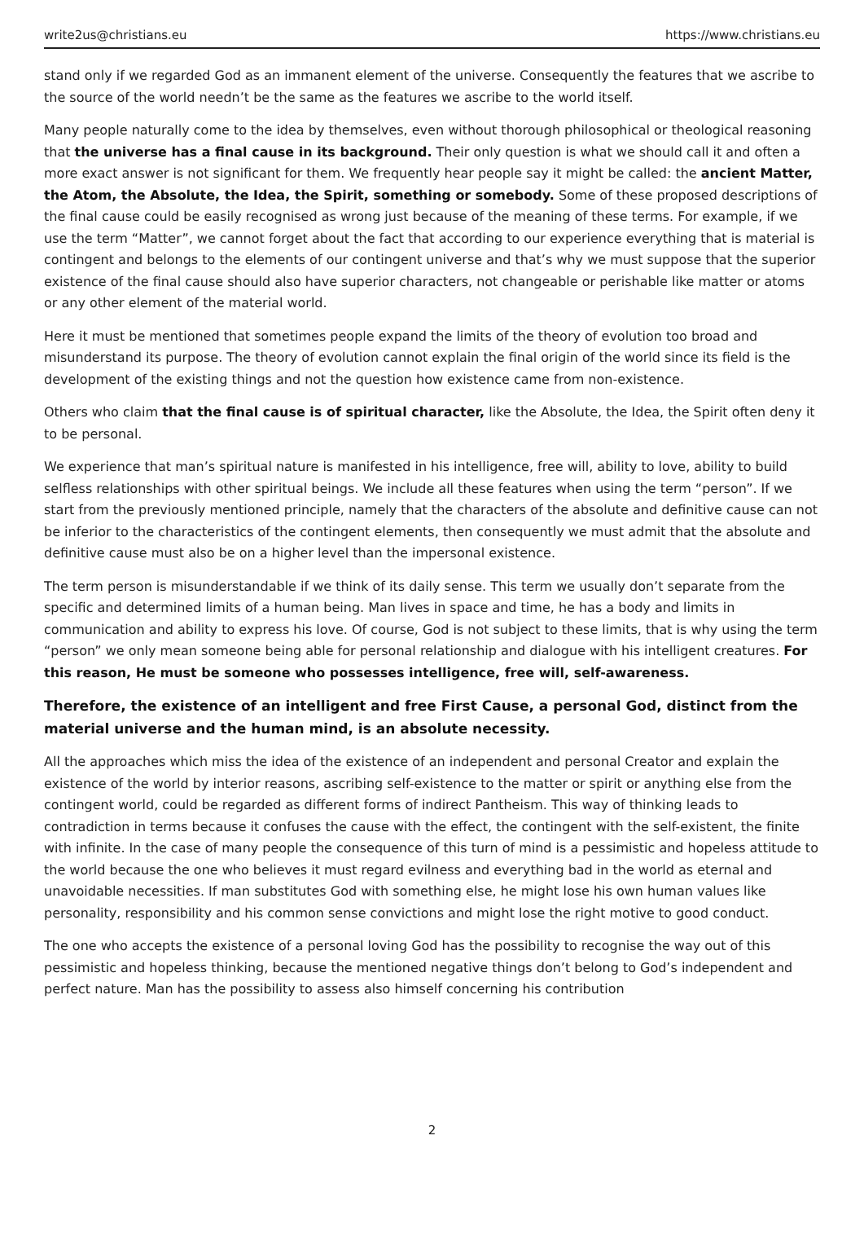write2us@christians.eu https://www.christians.eu
stand only if we regarded God as an immanent element of the universe. Consequently the features that we ascribe to the source of the world needn’t be the same as the features we ascribe to the world itself.
Many people naturally come to the idea by themselves, even without thorough philosophical or theological reasoning that the universe has a final cause in its background. Their only question is what we should call it and often a more exact answer is not significant for them. We frequently hear people say it might be called: the ancient Matter, the Atom, the Absolute, the Idea, the Spirit, something or somebody. Some of these proposed descriptions of the final cause could be easily recognised as wrong just because of the meaning of these terms. For example, if we use the term “Matter”, we cannot forget about the fact that according to our experience everything that is material is contingent and belongs to the elements of our contingent universe and that’s why we must suppose that the superior existence of the final cause should also have superior characters, not changeable or perishable like matter or atoms or any other element of the material world.
Here it must be mentioned that sometimes people expand the limits of the theory of evolution too broad and misunderstand its purpose. The theory of evolution cannot explain the final origin of the world since its field is the development of the existing things and not the question how existence came from non-existence.
Others who claim that the final cause is of spiritual character, like the Absolute, the Idea, the Spirit often deny it to be personal.
We experience that man’s spiritual nature is manifested in his intelligence, free will, ability to love, ability to build selfless relationships with other spiritual beings. We include all these features when using the term “person”. If we start from the previously mentioned principle, namely that the characters of the absolute and definitive cause can not be inferior to the characteristics of the contingent elements, then consequently we must admit that the absolute and definitive cause must also be on a higher level than the impersonal existence.
The term person is misunderstandable if we think of its daily sense. This term we usually don’t separate from the specific and determined limits of a human being. Man lives in space and time, he has a body and limits in communication and ability to express his love. Of course, God is not subject to these limits, that is why using the term “person” we only mean someone being able for personal relationship and dialogue with his intelligent creatures. For this reason, He must be someone who possesses intelligence, free will, self-awareness.
Therefore, the existence of an intelligent and free First Cause, a personal God, distinct from the material universe and the human mind, is an absolute necessity.
All the approaches which miss the idea of the existence of an independent and personal Creator and explain the existence of the world by interior reasons, ascribing self-existence to the matter or spirit or anything else from the contingent world, could be regarded as different forms of indirect Pantheism. This way of thinking leads to contradiction in terms because it confuses the cause with the effect, the contingent with the self-existent, the finite with infinite. In the case of many people the consequence of this turn of mind is a pessimistic and hopeless attitude to the world because the one who believes it must regard evilness and everything bad in the world as eternal and unavoidable necessities. If man substitutes God with something else, he might lose his own human values like personality, responsibility and his common sense convictions and might lose the right motive to good conduct.
The one who accepts the existence of a personal loving God has the possibility to recognise the way out of this pessimistic and hopeless thinking, because the mentioned negative things don’t belong to God’s independent and perfect nature. Man has the possibility to assess also himself concerning his contribution
2